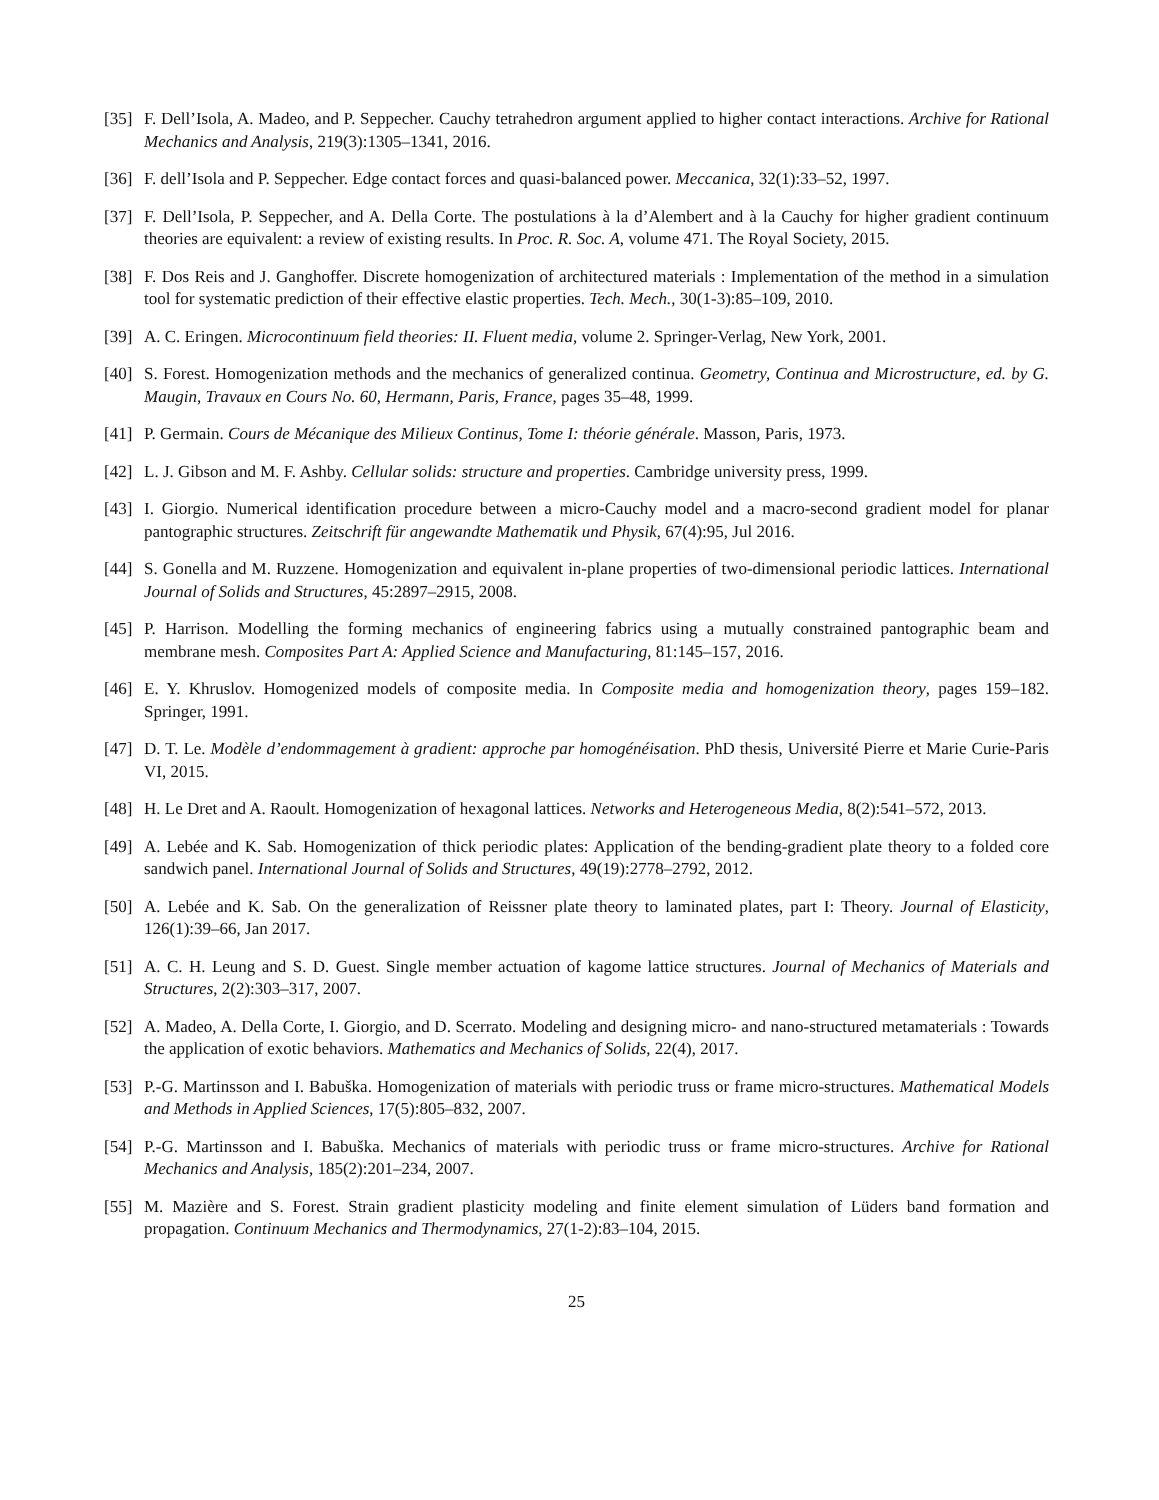[35]
F. Dell’Isola, A. Madeo, and P. Seppecher. Cauchy tetrahedron argument applied to higher contact interactions. Archive for Rational Mechanics and Analysis, 219(3):1305–1341, 2016.
[36]
F. dell’Isola and P. Seppecher. Edge contact forces and quasi-balanced power. Meccanica, 32(1):33–52, 1997.
[37]
F. Dell’Isola, P. Seppecher, and A. Della Corte. The postulations à la d’Alembert and à la Cauchy for higher gradient continuum theories are equivalent: a review of existing results. In Proc. R. Soc. A, volume 471. The Royal Society, 2015.
[38]
F. Dos Reis and J. Ganghoffer. Discrete homogenization of architectured materials : Implementation of the method in a simulation tool for systematic prediction of their effective elastic properties. Tech. Mech., 30(1-3):85–109, 2010.
[39]
A. C. Eringen. Microcontinuum field theories: II. Fluent media, volume 2. Springer-Verlag, New York, 2001.
[40]
S. Forest. Homogenization methods and the mechanics of generalized continua. Geometry, Continua and Microstructure, ed. by G. Maugin, Travaux en Cours No. 60, Hermann, Paris, France, pages 35–48, 1999.
[41]
P. Germain. Cours de Mécanique des Milieux Continus, Tome I: théorie générale. Masson, Paris, 1973.
[42]
L. J. Gibson and M. F. Ashby. Cellular solids: structure and properties. Cambridge university press, 1999.
[43]
I. Giorgio. Numerical identification procedure between a micro-Cauchy model and a macro-second gradient model for planar pantographic structures. Zeitschrift für angewandte Mathematik und Physik, 67(4):95, Jul 2016.
[44]
S. Gonella and M. Ruzzene. Homogenization and equivalent in-plane properties of two-dimensional periodic lattices. International Journal of Solids and Structures, 45:2897–2915, 2008.
[45]
P. Harrison. Modelling the forming mechanics of engineering fabrics using a mutually constrained pantographic beam and membrane mesh. Composites Part A: Applied Science and Manufacturing, 81:145–157, 2016.
[46]
E. Y. Khruslov. Homogenized models of composite media. In Composite media and homogenization theory, pages 159–182. Springer, 1991.
[47]
D. T. Le. Modèle d’endommagement à gradient: approche par homogénéisation. PhD thesis, Université Pierre et Marie Curie-Paris VI, 2015.
[48]
H. Le Dret and A. Raoult. Homogenization of hexagonal lattices. Networks and Heterogeneous Media, 8(2):541–572, 2013.
[49]
A. Lebée and K. Sab. Homogenization of thick periodic plates: Application of the bending-gradient plate theory to a folded core sandwich panel. International Journal of Solids and Structures, 49(19):2778–2792, 2012.
[50]
A. Lebée and K. Sab. On the generalization of Reissner plate theory to laminated plates, part I: Theory. Journal of Elasticity, 126(1):39–66, Jan 2017.
[51]
A. C. H. Leung and S. D. Guest. Single member actuation of kagome lattice structures. Journal of Mechanics of Materials and Structures, 2(2):303–317, 2007.
[52]
A. Madeo, A. Della Corte, I. Giorgio, and D. Scerrato. Modeling and designing micro- and nano-structured metamaterials : Towards the application of exotic behaviors. Mathematics and Mechanics of Solids, 22(4), 2017.
[53]
P.-G. Martinsson and I. Babuška. Homogenization of materials with periodic truss or frame micro-structures. Mathematical Models and Methods in Applied Sciences, 17(5):805–832, 2007.
[54]
P.-G. Martinsson and I. Babuška. Mechanics of materials with periodic truss or frame micro-structures. Archive for Rational Mechanics and Analysis, 185(2):201–234, 2007.
[55]
M. Mazière and S. Forest. Strain gradient plasticity modeling and finite element simulation of Lüders band formation and propagation. Continuum Mechanics and Thermodynamics, 27(1-2):83–104, 2015.
25